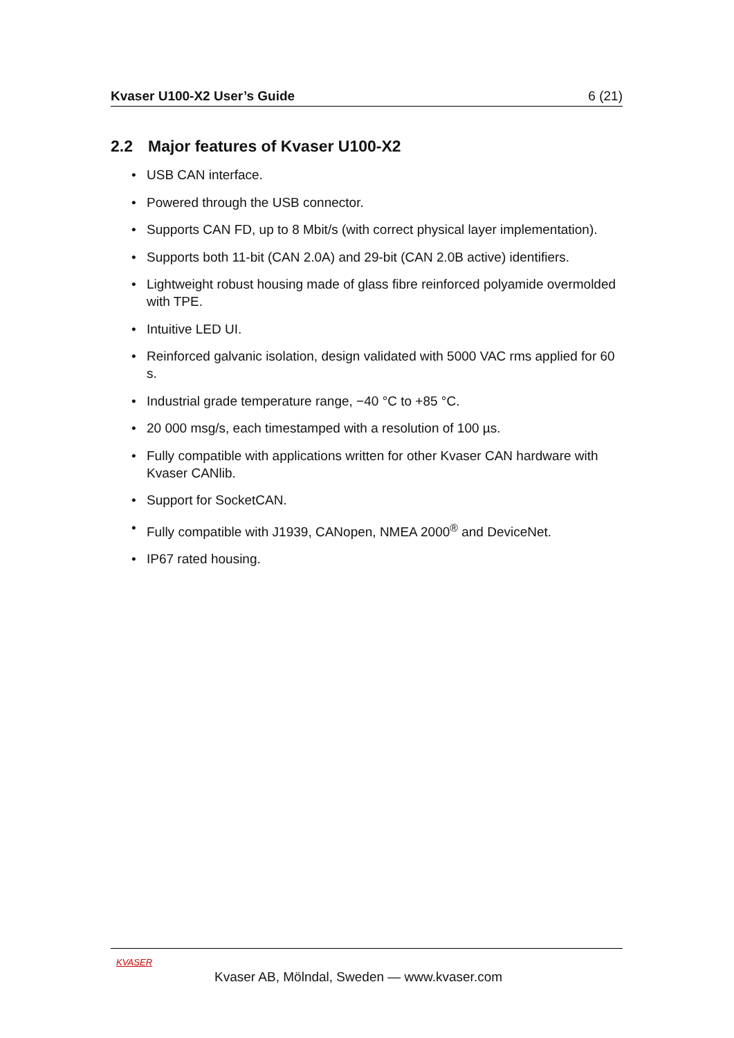Kvaser U100-X2 User’s Guide 6 (21)
2.2 Major features of Kvaser U100-X2
• USB CAN interface.
• Powered through the USB connector.
• Supports CAN FD, up to 8 Mbit/s (with correct physical layer implementation).
• Supports both 11-bit (CAN 2.0A) and 29-bit (CAN 2.0B active) identifiers.
• Lightweight robust housing made of glass fibre reinforced polyamide overmolded with TPE.
• Intuitive LED UI.
• Reinforced galvanic isolation, design validated with 5000 VAC rms applied for 60 s.
• Industrial grade temperature range, −40 °C to +85 °C.
• 20 000 msg/s, each timestamped with a resolution of 100 µs.
• Fully compatible with applications written for other Kvaser CAN hardware with Kvaser CANlib.
• Support for SocketCAN.
• Fully compatible with J1939, CANopen, NMEA 2000<sup>®</sup> and DeviceNet.
• IP67 rated housing.
KVASER
Kvaser AB, Mölndal, Sweden — www.kvaser.com